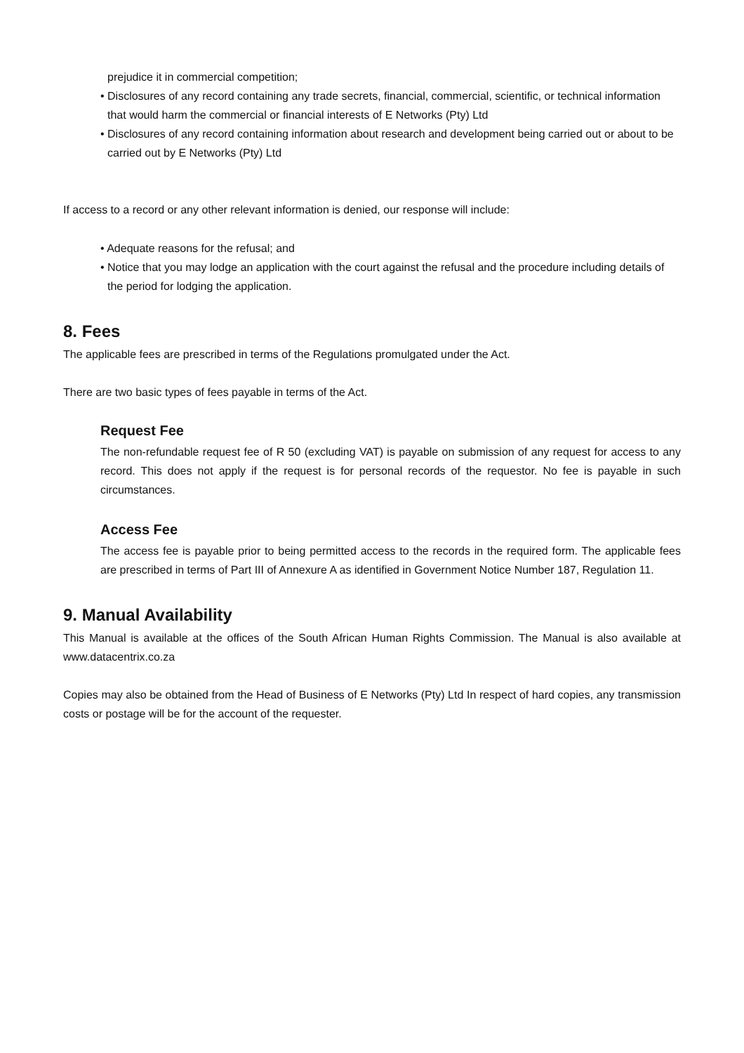prejudice it in commercial competition;
• Disclosures of any record containing any trade secrets, financial, commercial, scientific, or technical information that would harm the commercial or financial interests of E Networks (Pty) Ltd
• Disclosures of any record containing information about research and development being carried out or about to be carried out by E Networks (Pty) Ltd
If access to a record or any other relevant information is denied, our response will include:
• Adequate reasons for the refusal; and
• Notice that you may lodge an application with the court against the refusal and the procedure including details of the period for lodging the application.
8. Fees
The applicable fees are prescribed in terms of the Regulations promulgated under the Act.
There are two basic types of fees payable in terms of the Act.
Request Fee
The non-refundable request fee of R 50 (excluding VAT) is payable on submission of any request for access to any record. This does not apply if the request is for personal records of the requestor. No fee is payable in such circumstances.
Access Fee
The access fee is payable prior to being permitted access to the records in the required form. The applicable fees are prescribed in terms of Part III of Annexure A as identified in Government Notice Number 187, Regulation 11.
9. Manual Availability
This Manual is available at the offices of the South African Human Rights Commission. The Manual is also available at www.datacentrix.co.za
Copies may also be obtained from the Head of Business of E Networks (Pty) Ltd In respect of hard copies, any transmission costs or postage will be for the account of the requester.